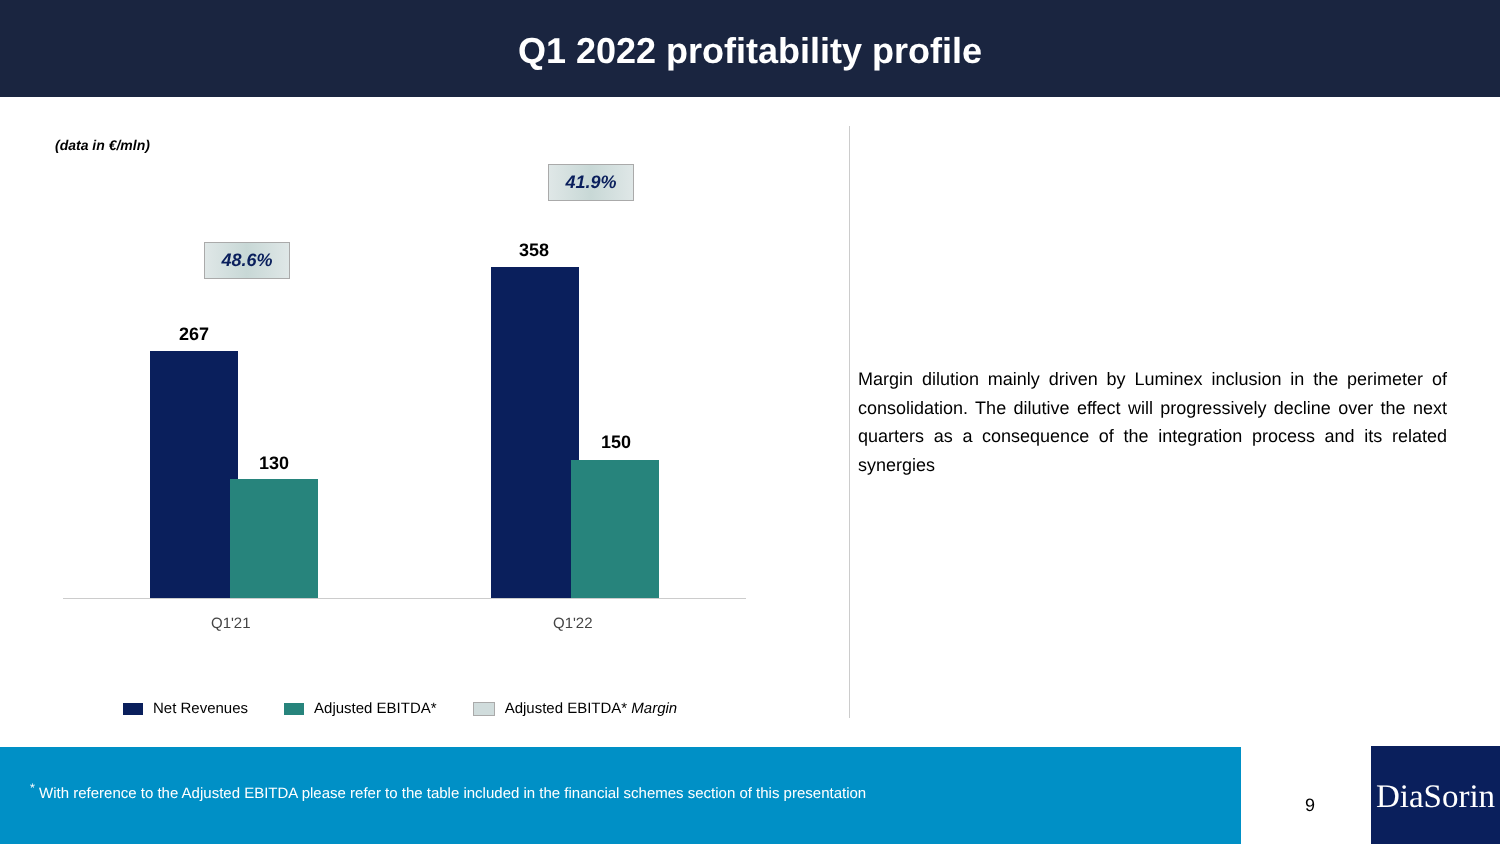Q1 2022 profitability profile
(data in €/mln)
41.9%
48.6%
267
130
358
150
Q1'21 Q1'22
Net Revenues Adjusted EBITDA* Adjusted EBITDA* Margin
Margin dilution mainly driven by Luminex inclusion in the perimeter of consolidation. The dilutive effect will progressively decline over the next quarters as a consequence of the integration process and its related synergies
<sup>*</sup> With reference to the Adjusted EBITDA please refer to the table included in the financial schemes section of this presentation
9
DiaSorin